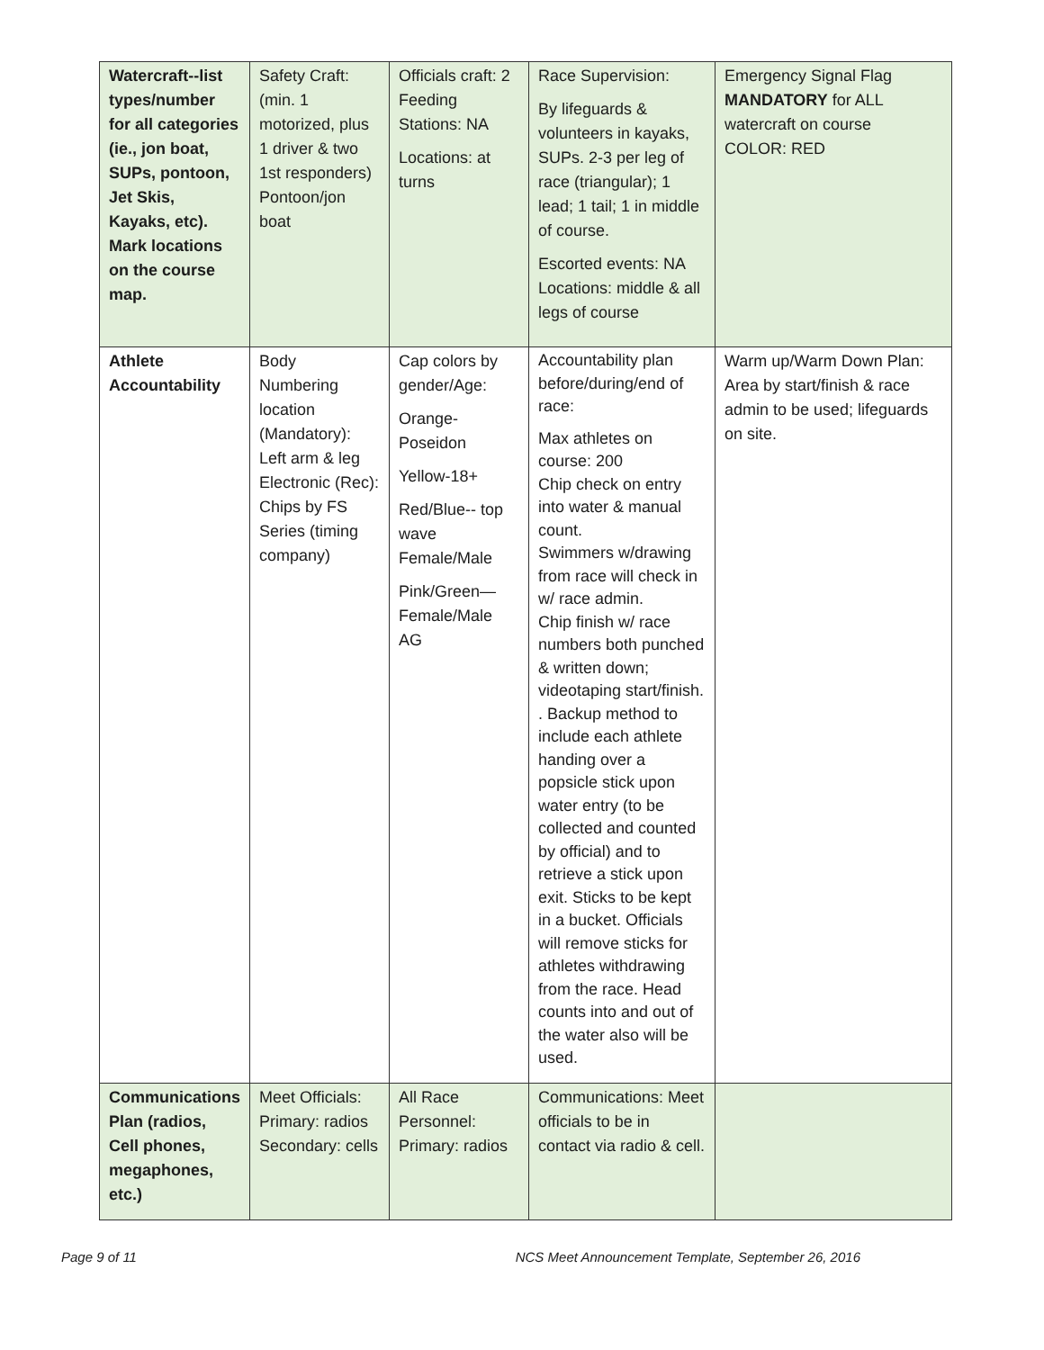| Watercraft--list types/number for all categories (ie., jon boat, SUPs, pontoon, Jet Skis, Kayaks, etc). Mark locations on the course map. | Safety Craft: (min. 1 motorized, plus 1 driver & two 1st responders) Pontoon/jon boat | Officials craft: 2 Feeding Stations: NA Locations: at turns | Race Supervision: By lifeguards & volunteers in kayaks, SUPs. 2-3 per leg of race (triangular); 1 lead; 1 tail; 1 in middle of course. Escorted events: NA Locations: middle & all legs of course | Emergency Signal Flag MANDATORY for ALL watercraft on course COLOR: RED |
| Athlete Accountability | Body Numbering location (Mandatory): Left arm & leg Electronic (Rec): Chips by FS Series (timing company) | Cap colors by gender/Age: Orange-Poseidon Yellow-18+ Red/Blue-- top wave Female/Male Pink/Green—Female/Male AG | Accountability plan before/during/end of race: Max athletes on course: 200 Chip check on entry into water & manual count. Swimmers w/drawing from race will check in w/ race admin. Chip finish w/ race numbers both punched & written down; videotaping start/finish. . Backup method to include each athlete handing over a popsicle stick upon water entry (to be collected and counted by official) and to retrieve a stick upon exit. Sticks to be kept in a bucket. Officials will remove sticks for athletes withdrawing from the race. Head counts into and out of the water also will be used. | Warm up/Warm Down Plan: Area by start/finish & race admin to be used; lifeguards on site. |
| Communications Plan (radios, Cell phones, megaphones, etc.) | Meet Officials: Primary: radios Secondary: cells | All Race Personnel: Primary: radios | Communications: Meet officials to be in contact via radio & cell. | |
Page 9 of 11 NCS Meet Announcement Template, September 26, 2016